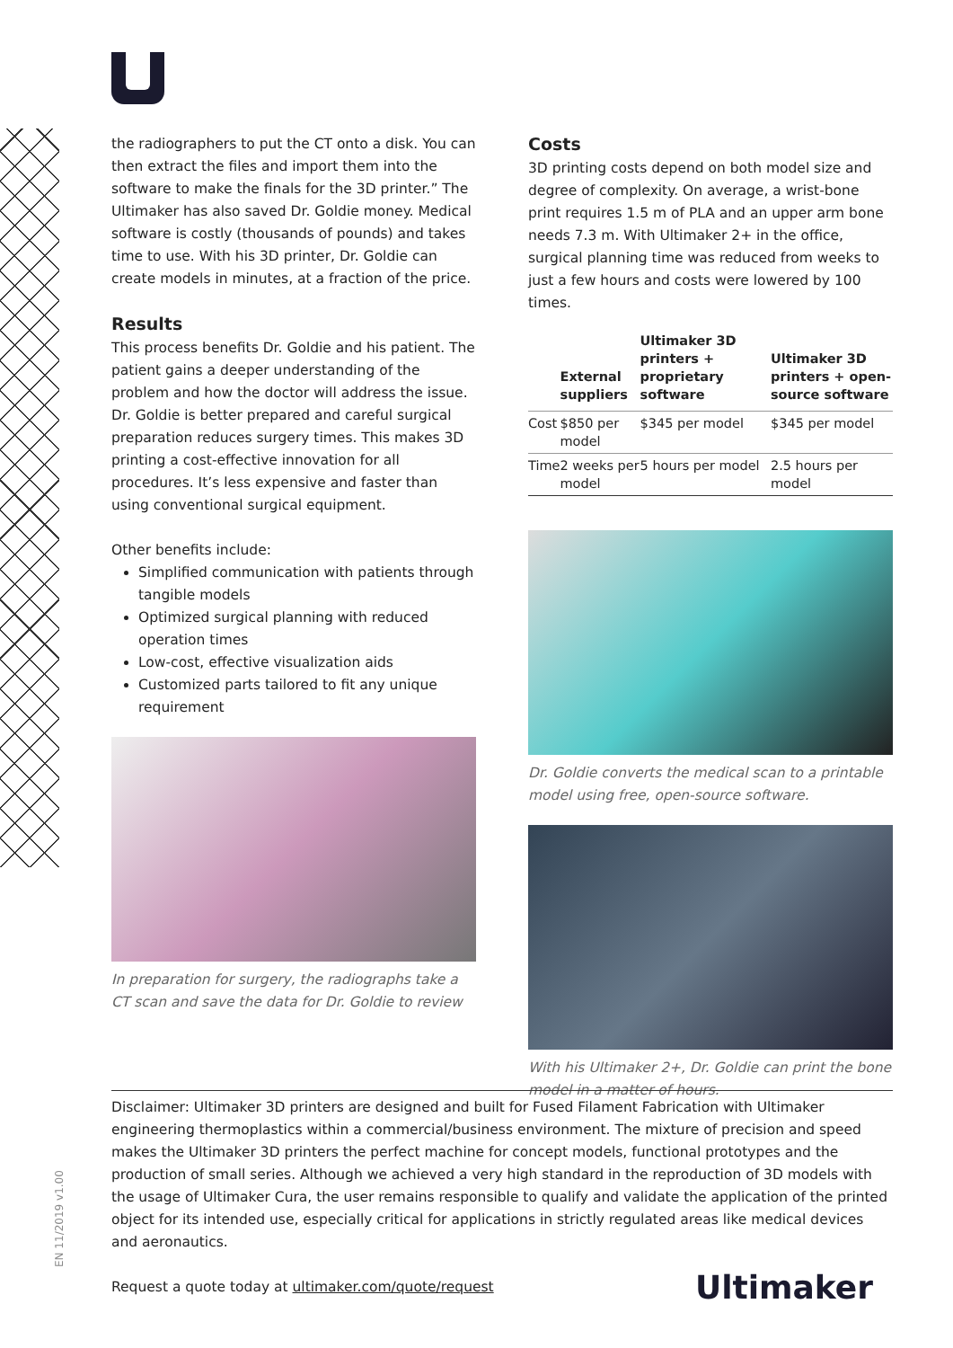the radiographers to put the CT onto a disk. You can then extract the files and import them into the software to make the finals for the 3D printer.” The Ultimaker has also saved Dr. Goldie money. Medical software is costly (thousands of pounds) and takes time to use. With his 3D printer, Dr. Goldie can create models in minutes, at a fraction of the price.
Results
This process benefits Dr. Goldie and his patient. The patient gains a deeper understanding of the problem and how the doctor will address the issue. Dr. Goldie is better prepared and careful surgical preparation reduces surgery times. This makes 3D printing a cost-effective innovation for all procedures. It’s less expensive and faster than using conventional surgical equipment.
Other benefits include:
Simplified communication with patients through tangible models
Optimized surgical planning with reduced operation times
Low-cost, effective visualization aids
Customized parts tailored to fit any unique requirement
In preparation for surgery, the radiographs take a CT scan and save the data for Dr. Goldie to review
Costs
3D printing costs depend on both model size and degree of complexity. On average, a wrist-bone print requires 1.5 m of PLA and an upper arm bone needs 7.3 m. With Ultimaker 2+ in the office, surgical planning time was reduced from weeks to just a few hours and costs were lowered by 100 times.
| | External suppliers | Ultimaker 3D printers + proprietary software | Ultimaker 3D printers + open-source software |
| --- | --- | --- | --- |
| Cost | $850 per model | $345 per model | $345 per model |
| Time | 2 weeks per model | 5 hours per model | 2.5 hours per model |
Dr. Goldie converts the medical scan to a printable model using free, open-source software.
With his Ultimaker 2+, Dr. Goldie can print the bone model in a matter of hours.
Disclaimer: Ultimaker 3D printers are designed and built for Fused Filament Fabrication with Ultimaker engineering thermoplastics within a commercial/business environment. The mixture of precision and speed makes the Ultimaker 3D printers the perfect machine for concept models, functional prototypes and the production of small series. Although we achieved a very high standard in the reproduction of 3D models with the usage of Ultimaker Cura, the user remains responsible to qualify and validate the application of the printed object for its intended use, especially critical for applications in strictly regulated areas like medical devices and aeronautics.
Request a quote today at ultimaker.com/quote/request Ultimaker
EN 11/2019 v1.00